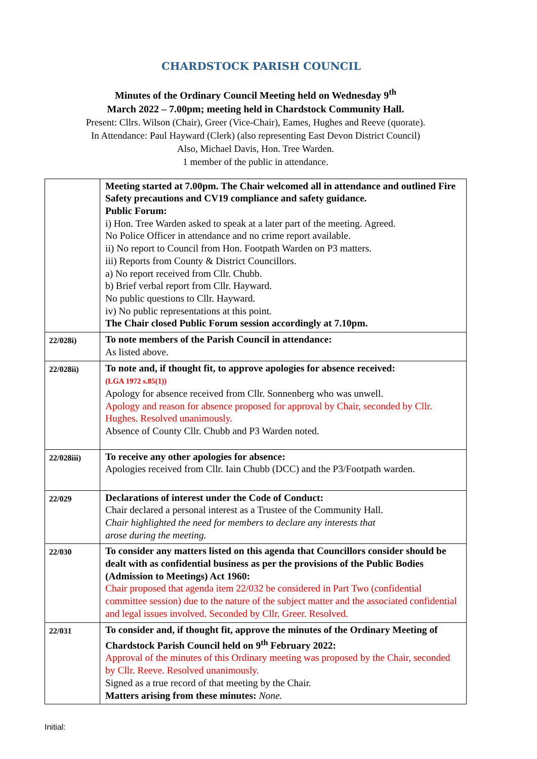CHARDSTOCK PARISH COUNCIL
Minutes of the Ordinary Council Meeting held on Wednesday 9<sup>th</sup>
March 2022 – 7.00pm; meeting held in Chardstock Community Hall.
Present: Cllrs. Wilson (Chair), Greer (Vice-Chair), Eames, Hughes and Reeve (quorate).
In Attendance: Paul Hayward (Clerk) (also representing East Devon District Council)
Also, Michael Davis, Hon. Tree Warden.
1 member of the public in attendance.
| | Meeting started at 7.00pm. The Chair welcomed all in attendance and outlined Fire Safety precautions and CV19 compliance and safety guidance. Public Forum: i) Hon. Tree Warden asked to speak at a later part of the meeting. Agreed. No Police Officer in attendance and no crime report available. ii) No report to Council from Hon. Footpath Warden on P3 matters. iii) Reports from County & District Councillors. a) No report received from Cllr. Chubb. b) Brief verbal report from Cllr. Hayward. No public questions to Cllr. Hayward. iv) No public representations at this point. The Chair closed Public Forum session accordingly at 7.10pm. |
| 22/028i) | To note members of the Parish Council in attendance: As listed above. |
| 22/028ii) | To note and, if thought fit, to approve apologies for absence received: (LGA 1972 s.85(1)) Apology for absence received from Cllr. Sonnenberg who was unwell. Apology and reason for absence proposed for approval by Chair, seconded by Cllr. Hughes. Resolved unanimously. Absence of County Cllr. Chubb and P3 Warden noted. |
| 22/028iii) | To receive any other apologies for absence: Apologies received from Cllr. Iain Chubb (DCC) and the P3/Footpath warden. |
| 22/029 | Declarations of interest under the Code of Conduct: Chair declared a personal interest as a Trustee of the Community Hall. Chair highlighted the need for members to declare any interests that arose during the meeting. |
| 22/030 | To consider any matters listed on this agenda that Councillors consider should be dealt with as confidential business as per the provisions of the Public Bodies (Admission to Meetings) Act 1960: Chair proposed that agenda item 22/032 be considered in Part Two (confidential committee session) due to the nature of the subject matter and the associated confidential and legal issues involved. Seconded by Cllr. Greer. Resolved. |
| 22/031 | To consider and, if thought fit, approve the minutes of the Ordinary Meeting of Chardstock Parish Council held on 9<sup>th</sup> February 2022: Approval of the minutes of this Ordinary meeting was proposed by the Chair, seconded by Cllr. Reeve. Resolved unanimously. Signed as a true record of that meeting by the Chair. Matters arising from these minutes: None. |
Initial: